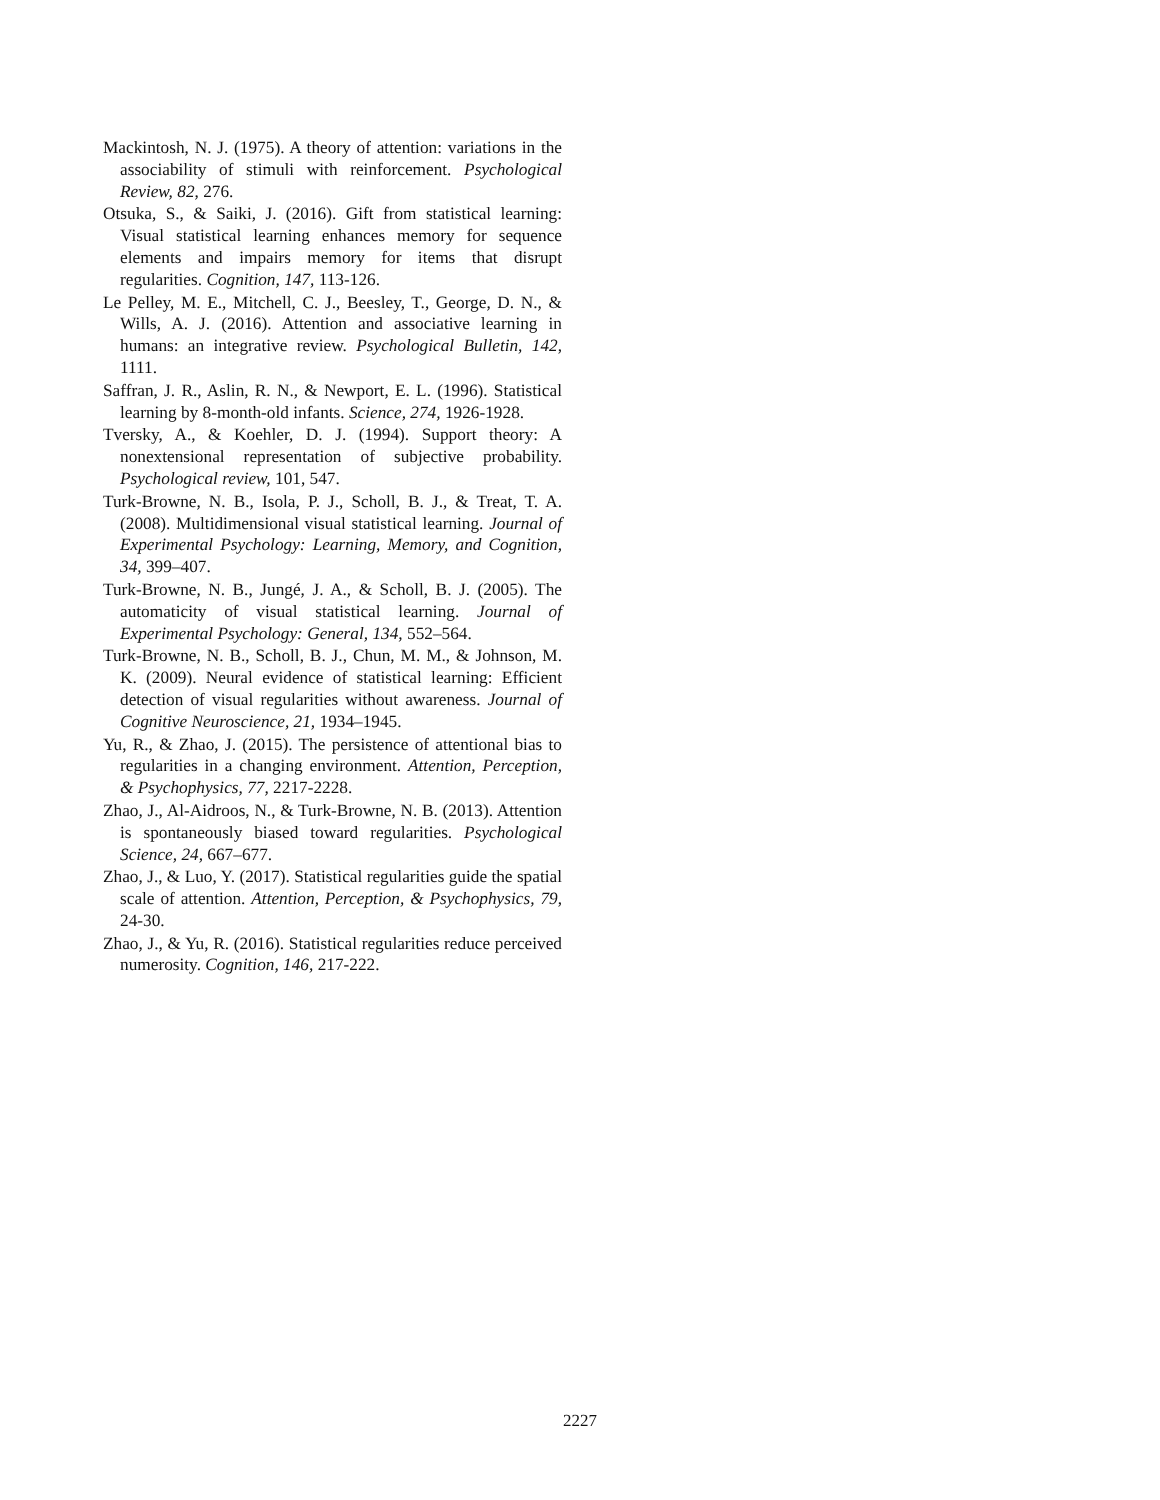Mackintosh, N. J. (1975). A theory of attention: variations in the associability of stimuli with reinforcement. Psychological Review, 82, 276.
Otsuka, S., & Saiki, J. (2016). Gift from statistical learning: Visual statistical learning enhances memory for sequence elements and impairs memory for items that disrupt regularities. Cognition, 147, 113-126.
Le Pelley, M. E., Mitchell, C. J., Beesley, T., George, D. N., & Wills, A. J. (2016). Attention and associative learning in humans: an integrative review. Psychological Bulletin, 142, 1111.
Saffran, J. R., Aslin, R. N., & Newport, E. L. (1996). Statistical learning by 8-month-old infants. Science, 274, 1926-1928.
Tversky, A., & Koehler, D. J. (1994). Support theory: A nonextensional representation of subjective probability. Psychological review, 101, 547.
Turk-Browne, N. B., Isola, P. J., Scholl, B. J., & Treat, T. A. (2008). Multidimensional visual statistical learning. Journal of Experimental Psychology: Learning, Memory, and Cognition, 34, 399–407.
Turk-Browne, N. B., Jungé, J. A., & Scholl, B. J. (2005). The automaticity of visual statistical learning. Journal of Experimental Psychology: General, 134, 552–564.
Turk-Browne, N. B., Scholl, B. J., Chun, M. M., & Johnson, M. K. (2009). Neural evidence of statistical learning: Efficient detection of visual regularities without awareness. Journal of Cognitive Neuroscience, 21, 1934–1945.
Yu, R., & Zhao, J. (2015). The persistence of attentional bias to regularities in a changing environment. Attention, Perception, & Psychophysics, 77, 2217-2228.
Zhao, J., Al-Aidroos, N., & Turk-Browne, N. B. (2013). Attention is spontaneously biased toward regularities. Psychological Science, 24, 667–677.
Zhao, J., & Luo, Y. (2017). Statistical regularities guide the spatial scale of attention. Attention, Perception, & Psychophysics, 79, 24-30.
Zhao, J., & Yu, R. (2016). Statistical regularities reduce perceived numerosity. Cognition, 146, 217-222.
2227